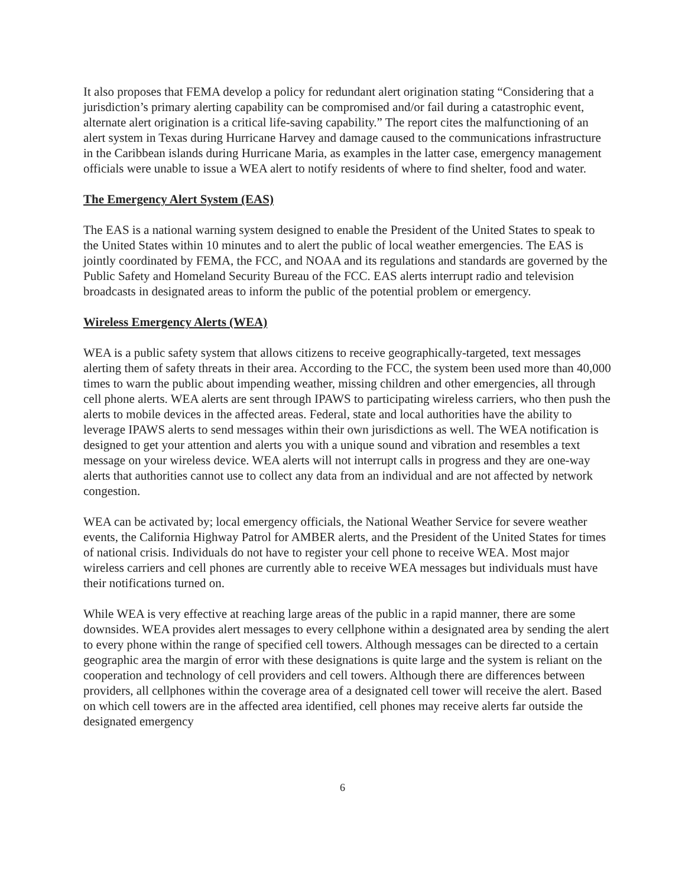It also proposes that FEMA develop a policy for redundant alert origination stating “Considering that a jurisdiction’s primary alerting capability can be compromised and/or fail during a catastrophic event, alternate alert origination is a critical life-saving capability.” The report cites the malfunctioning of an alert system in Texas during Hurricane Harvey and damage caused to the communications infrastructure in the Caribbean islands during Hurricane Maria, as examples in the latter case, emergency management officials were unable to issue a WEA alert to notify residents of where to find shelter, food and water.
The Emergency Alert System (EAS)
The EAS is a national warning system designed to enable the President of the United States to speak to the United States within 10 minutes and to alert the public of local weather emergencies. The EAS is jointly coordinated by FEMA, the FCC, and NOAA and its regulations and standards are governed by the Public Safety and Homeland Security Bureau of the FCC. EAS alerts interrupt radio and television broadcasts in designated areas to inform the public of the potential problem or emergency.
Wireless Emergency Alerts (WEA)
WEA is a public safety system that allows citizens to receive geographically-targeted, text messages alerting them of safety threats in their area. According to the FCC, the system been used more than 40,000 times to warn the public about impending weather, missing children and other emergencies, all through cell phone alerts. WEA alerts are sent through IPAWS to participating wireless carriers, who then push the alerts to mobile devices in the affected areas. Federal, state and local authorities have the ability to leverage IPAWS alerts to send messages within their own jurisdictions as well. The WEA notification is designed to get your attention and alerts you with a unique sound and vibration and resembles a text message on your wireless device. WEA alerts will not interrupt calls in progress and they are one-way alerts that authorities cannot use to collect any data from an individual and are not affected by network congestion.
WEA can be activated by; local emergency officials, the National Weather Service for severe weather events, the California Highway Patrol for AMBER alerts, and the President of the United States for times of national crisis. Individuals do not have to register your cell phone to receive WEA. Most major wireless carriers and cell phones are currently able to receive WEA messages but individuals must have their notifications turned on.
While WEA is very effective at reaching large areas of the public in a rapid manner, there are some downsides. WEA provides alert messages to every cellphone within a designated area by sending the alert to every phone within the range of specified cell towers. Although messages can be directed to a certain geographic area the margin of error with these designations is quite large and the system is reliant on the cooperation and technology of cell providers and cell towers. Although there are differences between providers, all cellphones within the coverage area of a designated cell tower will receive the alert. Based on which cell towers are in the affected area identified, cell phones may receive alerts far outside the designated emergency
6